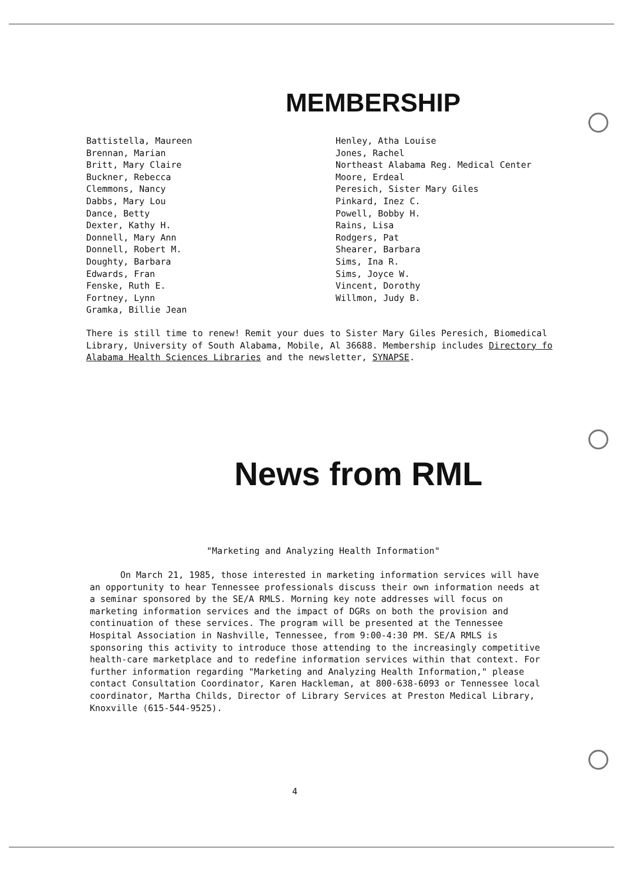MEMBERSHIP
Battistella, Maureen
Brennan, Marian
Britt, Mary Claire
Buckner, Rebecca
Clemmons, Nancy
Dabbs, Mary Lou
Dance, Betty
Dexter, Kathy H.
Donnell, Mary Ann
Donnell, Robert M.
Doughty, Barbara
Edwards, Fran
Fenske, Ruth E.
Fortney, Lynn
Gramka, Billie Jean
Henley, Atha Louise
Jones, Rachel
Northeast Alabama Reg. Medical Center
Moore, Erdeal
Peresich, Sister Mary Giles
Pinkard, Inez C.
Powell, Bobby H.
Rains, Lisa
Rodgers, Pat
Shearer, Barbara
Sims, Ina R.
Sims, Joyce W.
Vincent, Dorothy
Willmon, Judy B.
There is still time to renew! Remit your dues to Sister Mary Giles Peresich, Biomedical Library, University of South Alabama, Mobile, Al 36688. Membership includes Directory fo Alabama Health Sciences Libraries and the newsletter, SYNAPSE.
News from RML
"Marketing and Analyzing Health Information"
On March 21, 1985, those interested in marketing information services will have an opportunity to hear Tennessee professionals discuss their own information needs at a seminar sponsored by the SE/A RMLS. Morning key note addresses will focus on marketing information services and the impact of DGRs on both the provision and continuation of these services. The program will be presented at the Tennessee Hospital Association in Nashville, Tennessee, from 9:00-4:30 PM. SE/A RMLS is sponsoring this activity to introduce those attending to the increasingly competitive health-care marketplace and to redefine information services within that context. For further information regarding "Marketing and Analyzing Health Information," please contact Consultation Coordinator, Karen Hackleman, at 800-638-6093 or Tennessee local coordinator, Martha Childs, Director of Library Services at Preston Medical Library, Knoxville (615-544-9525).
4